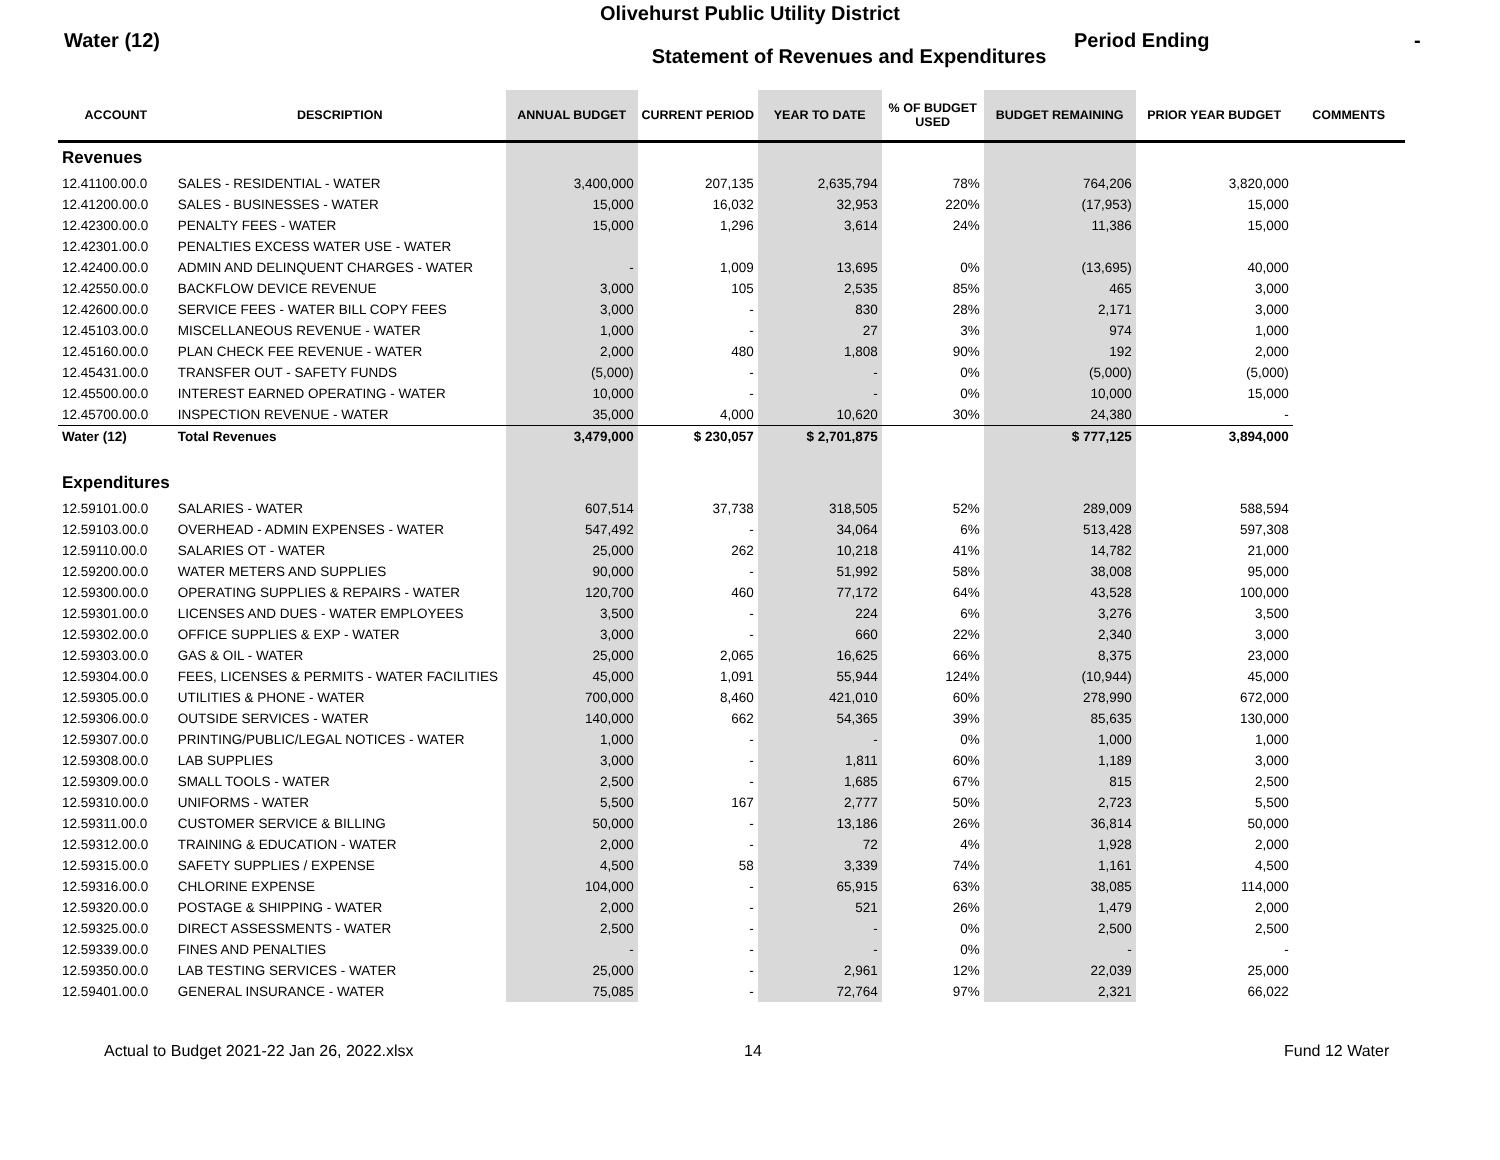Olivehurst Public Utility District
Water (12)
Statement of Revenues and Expenditures
Period Ending -
| ACCOUNT | DESCRIPTION | ANNUAL BUDGET | CURRENT PERIOD | YEAR TO DATE | % OF BUDGET USED | BUDGET REMAINING | PRIOR YEAR BUDGET | COMMENTS |
| --- | --- | --- | --- | --- | --- | --- | --- | --- |
| Revenues | | | | | | | | |
| 12.41100.00.0 | SALES - RESIDENTIAL - WATER | 3,400,000 | 207,135 | 2,635,794 | 78% | 764,206 | 3,820,000 | |
| 12.41200.00.0 | SALES - BUSINESSES - WATER | 15,000 | 16,032 | 32,953 | 220% | (17,953) | 15,000 | |
| 12.42300.00.0 | PENALTY FEES - WATER | 15,000 | 1,296 | 3,614 | 24% | 11,386 | 15,000 | |
| 12.42301.00.0 | PENALTIES EXCESS WATER USE - WATER | | | | | | | |
| 12.42400.00.0 | ADMIN AND DELINQUENT CHARGES - WATER | - | 1,009 | 13,695 | 0% | (13,695) | 40,000 | |
| 12.42550.00.0 | BACKFLOW DEVICE REVENUE | 3,000 | 105 | 2,535 | 85% | 465 | 3,000 | |
| 12.42600.00.0 | SERVICE FEES - WATER BILL COPY FEES | 3,000 | - | 830 | 28% | 2,171 | 3,000 | |
| 12.45103.00.0 | MISCELLANEOUS REVENUE - WATER | 1,000 | - | 27 | 3% | 974 | 1,000 | |
| 12.45160.00.0 | PLAN CHECK FEE REVENUE - WATER | 2,000 | 480 | 1,808 | 90% | 192 | 2,000 | |
| 12.45431.00.0 | TRANSFER OUT - SAFETY FUNDS | (5,000) | - | - | 0% | (5,000) | (5,000) | |
| 12.45500.00.0 | INTEREST EARNED OPERATING - WATER | 10,000 | - | - | 0% | 10,000 | 15,000 | |
| 12.45700.00.0 | INSPECTION REVENUE - WATER | 35,000 | 4,000 | 10,620 | 30% | 24,380 | - | |
| Water (12) | Total Revenues | 3,479,000 | $ 230,057 | $ 2,701,875 | | $ 777,125 | 3,894,000 | |
| Expenditures | | | | | | | | |
| 12.59101.00.0 | SALARIES - WATER | 607,514 | 37,738 | 318,505 | 52% | 289,009 | 588,594 | |
| 12.59103.00.0 | OVERHEAD - ADMIN EXPENSES - WATER | 547,492 | - | 34,064 | 6% | 513,428 | 597,308 | |
| 12.59110.00.0 | SALARIES OT - WATER | 25,000 | 262 | 10,218 | 41% | 14,782 | 21,000 | |
| 12.59200.00.0 | WATER METERS AND SUPPLIES | 90,000 | - | 51,992 | 58% | 38,008 | 95,000 | |
| 12.59300.00.0 | OPERATING SUPPLIES & REPAIRS - WATER | 120,700 | 460 | 77,172 | 64% | 43,528 | 100,000 | |
| 12.59301.00.0 | LICENSES AND DUES - WATER EMPLOYEES | 3,500 | - | 224 | 6% | 3,276 | 3,500 | |
| 12.59302.00.0 | OFFICE SUPPLIES & EXP - WATER | 3,000 | - | 660 | 22% | 2,340 | 3,000 | |
| 12.59303.00.0 | GAS & OIL - WATER | 25,000 | 2,065 | 16,625 | 66% | 8,375 | 23,000 | |
| 12.59304.00.0 | FEES, LICENSES & PERMITS - WATER FACILITIES | 45,000 | 1,091 | 55,944 | 124% | (10,944) | 45,000 | |
| 12.59305.00.0 | UTILITIES & PHONE - WATER | 700,000 | 8,460 | 421,010 | 60% | 278,990 | 672,000 | |
| 12.59306.00.0 | OUTSIDE SERVICES - WATER | 140,000 | 662 | 54,365 | 39% | 85,635 | 130,000 | |
| 12.59307.00.0 | PRINTING/PUBLIC/LEGAL NOTICES - WATER | 1,000 | - | - | 0% | 1,000 | 1,000 | |
| 12.59308.00.0 | LAB SUPPLIES | 3,000 | - | 1,811 | 60% | 1,189 | 3,000 | |
| 12.59309.00.0 | SMALL TOOLS - WATER | 2,500 | - | 1,685 | 67% | 815 | 2,500 | |
| 12.59310.00.0 | UNIFORMS - WATER | 5,500 | 167 | 2,777 | 50% | 2,723 | 5,500 | |
| 12.59311.00.0 | CUSTOMER SERVICE & BILLING | 50,000 | - | 13,186 | 26% | 36,814 | 50,000 | |
| 12.59312.00.0 | TRAINING & EDUCATION - WATER | 2,000 | - | 72 | 4% | 1,928 | 2,000 | |
| 12.59315.00.0 | SAFETY SUPPLIES / EXPENSE | 4,500 | 58 | 3,339 | 74% | 1,161 | 4,500 | |
| 12.59316.00.0 | CHLORINE EXPENSE | 104,000 | - | 65,915 | 63% | 38,085 | 114,000 | |
| 12.59320.00.0 | POSTAGE & SHIPPING - WATER | 2,000 | - | 521 | 26% | 1,479 | 2,000 | |
| 12.59325.00.0 | DIRECT ASSESSMENTS - WATER | 2,500 | - | - | 0% | 2,500 | 2,500 | |
| 12.59339.00.0 | FINES AND PENALTIES | - | - | - | 0% | - | - | |
| 12.59350.00.0 | LAB TESTING SERVICES - WATER | 25,000 | - | 2,961 | 12% | 22,039 | 25,000 | |
| 12.59401.00.0 | GENERAL INSURANCE - WATER | 75,085 | - | 72,764 | 97% | 2,321 | 66,022 | |
Actual to Budget 2021-22 Jan 26, 2022.xlsx 14 Fund 12 Water